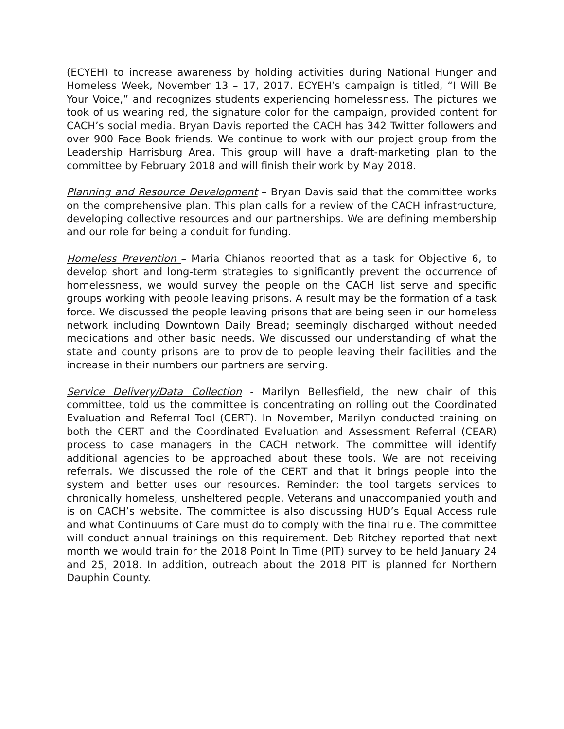(ECYEH) to increase awareness by holding activities during National Hunger and Homeless Week, November 13 – 17, 2017. ECYEH’s campaign is titled, “I Will Be Your Voice,” and recognizes students experiencing homelessness. The pictures we took of us wearing red, the signature color for the campaign, provided content for CACH’s social media. Bryan Davis reported the CACH has 342 Twitter followers and over 900 Face Book friends. We continue to work with our project group from the Leadership Harrisburg Area. This group will have a draft-marketing plan to the committee by February 2018 and will finish their work by May 2018.
Planning and Resource Development – Bryan Davis said that the committee works on the comprehensive plan. This plan calls for a review of the CACH infrastructure, developing collective resources and our partnerships. We are defining membership and our role for being a conduit for funding.
Homeless Prevention – Maria Chianos reported that as a task for Objective 6, to develop short and long-term strategies to significantly prevent the occurrence of homelessness, we would survey the people on the CACH list serve and specific groups working with people leaving prisons. A result may be the formation of a task force. We discussed the people leaving prisons that are being seen in our homeless network including Downtown Daily Bread; seemingly discharged without needed medications and other basic needs. We discussed our understanding of what the state and county prisons are to provide to people leaving their facilities and the increase in their numbers our partners are serving.
Service Delivery/Data Collection - Marilyn Bellesfield, the new chair of this committee, told us the committee is concentrating on rolling out the Coordinated Evaluation and Referral Tool (CERT). In November, Marilyn conducted training on both the CERT and the Coordinated Evaluation and Assessment Referral (CEAR) process to case managers in the CACH network. The committee will identify additional agencies to be approached about these tools. We are not receiving referrals. We discussed the role of the CERT and that it brings people into the system and better uses our resources. Reminder: the tool targets services to chronically homeless, unsheltered people, Veterans and unaccompanied youth and is on CACH’s website. The committee is also discussing HUD’s Equal Access rule and what Continuums of Care must do to comply with the final rule. The committee will conduct annual trainings on this requirement. Deb Ritchey reported that next month we would train for the 2018 Point In Time (PIT) survey to be held January 24 and 25, 2018. In addition, outreach about the 2018 PIT is planned for Northern Dauphin County.